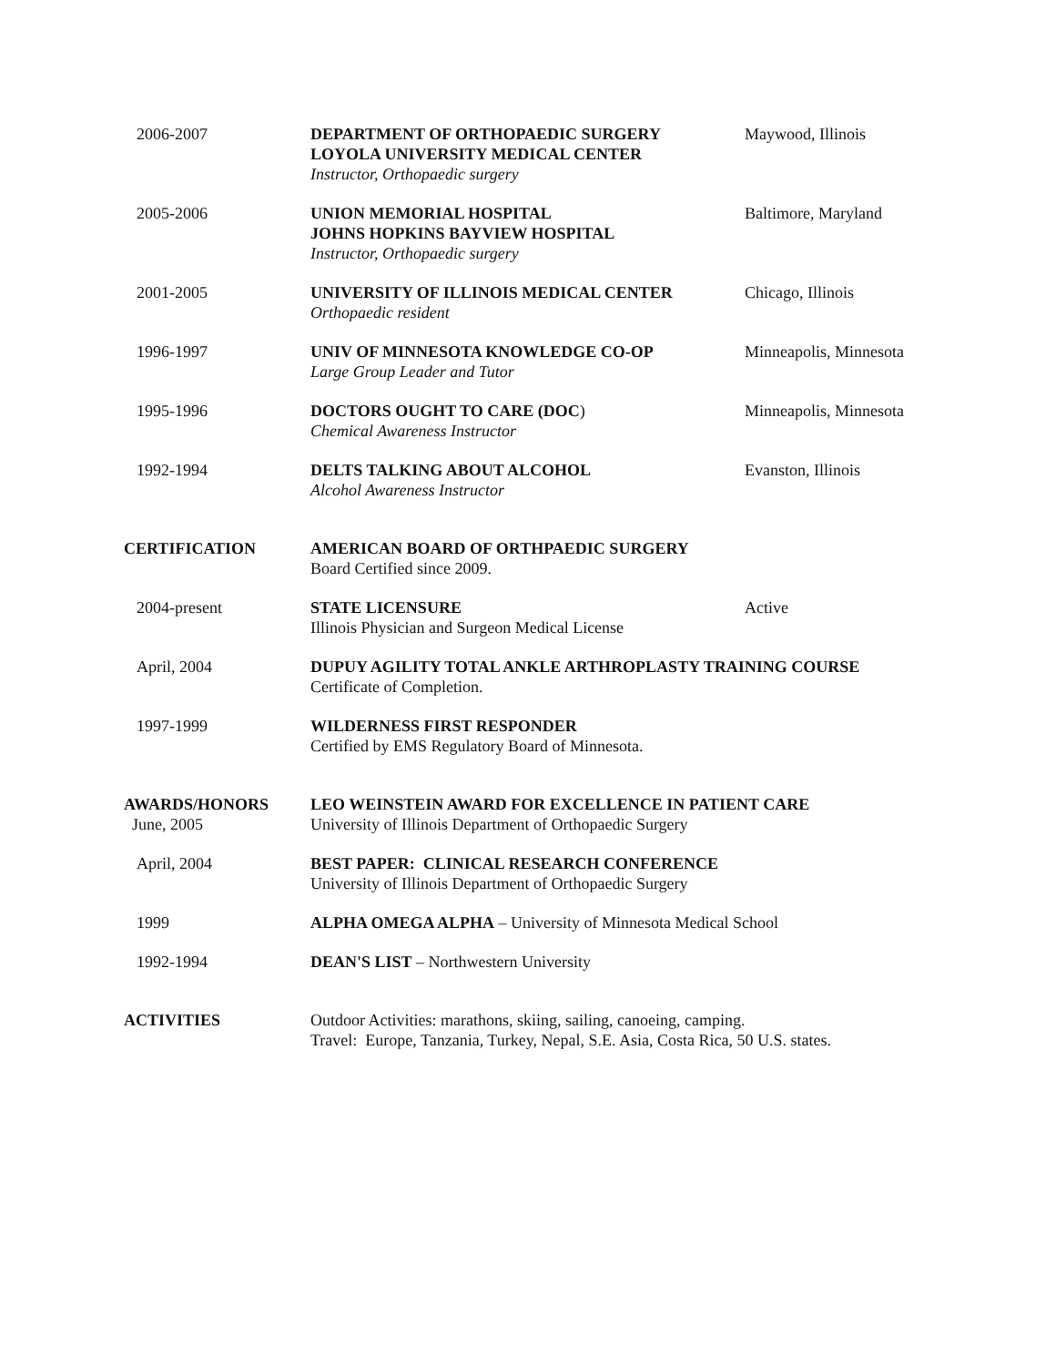2006-2007 DEPARTMENT OF ORTHOPAEDIC SURGERY
LOYOLA UNIVERSITY MEDICAL CENTER
Instructor, Orthopaedic surgery
Maywood, Illinois
2005-2006 UNION MEMORIAL HOSPITAL
JOHNS HOPKINS BAYVIEW HOSPITAL
Instructor, Orthopaedic surgery
Baltimore, Maryland
2001-2005 UNIVERSITY OF ILLINOIS MEDICAL CENTER
Orthopaedic resident
Chicago, Illinois
1996-1997 UNIV OF MINNESOTA KNOWLEDGE CO-OP
Large Group Leader and Tutor
Minneapolis, Minnesota
1995-1996 DOCTORS OUGHT TO CARE (DOC)
Chemical Awareness Instructor
Minneapolis, Minnesota
1992-1994 DELTS TALKING ABOUT ALCOHOL
Alcohol Awareness Instructor
Evanston, Illinois
CERTIFICATION AMERICAN BOARD OF ORTHPAEDIC SURGERY
Board Certified since 2009.
2004-present STATE LICENSURE
Illinois Physician and Surgeon Medical License
Active
April, 2004 DUPUY AGILITY TOTAL ANKLE ARTHROPLASTY TRAINING COURSE
Certificate of Completion.
1997-1999 WILDERNESS FIRST RESPONDER
Certified by EMS Regulatory Board of Minnesota.
AWARDS/HONORS
June, 2005
LEO WEINSTEIN AWARD FOR EXCELLENCE IN PATIENT CARE
University of Illinois Department of Orthopaedic Surgery
April, 2004 BEST PAPER: CLINICAL RESEARCH CONFERENCE
University of Illinois Department of Orthopaedic Surgery
1999 ALPHA OMEGA ALPHA – University of Minnesota Medical School
1992-1994 DEAN'S LIST – Northwestern University
ACTIVITIES Outdoor Activities: marathons, skiing, sailing, canoeing, camping.
Travel: Europe, Tanzania, Turkey, Nepal, S.E. Asia, Costa Rica, 50 U.S. states.